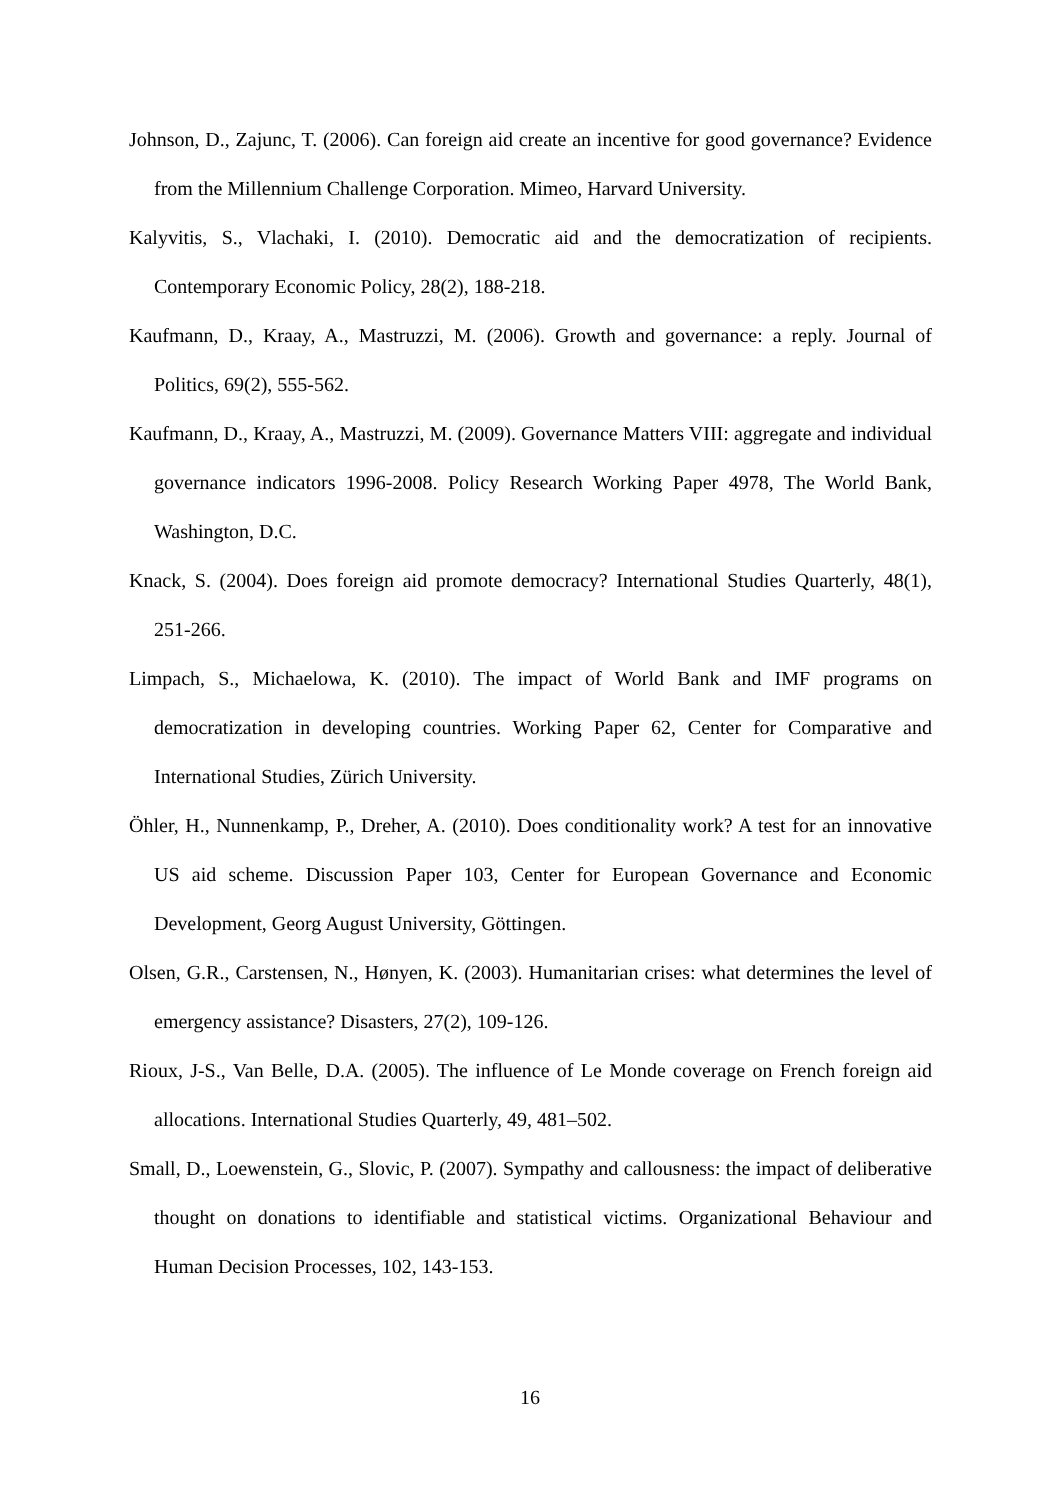Johnson, D., Zajunc, T. (2006). Can foreign aid create an incentive for good governance? Evidence from the Millennium Challenge Corporation. Mimeo, Harvard University.
Kalyvitis, S., Vlachaki, I. (2010). Democratic aid and the democratization of recipients. Contemporary Economic Policy, 28(2), 188-218.
Kaufmann, D., Kraay, A., Mastruzzi, M. (2006). Growth and governance: a reply. Journal of Politics, 69(2), 555-562.
Kaufmann, D., Kraay, A., Mastruzzi, M. (2009). Governance Matters VIII: aggregate and individual governance indicators 1996-2008. Policy Research Working Paper 4978, The World Bank, Washington, D.C.
Knack, S. (2004). Does foreign aid promote democracy? International Studies Quarterly, 48(1), 251-266.
Limpach, S., Michaelowa, K. (2010). The impact of World Bank and IMF programs on democratization in developing countries. Working Paper 62, Center for Comparative and International Studies, Zürich University.
Öhler, H., Nunnenkamp, P., Dreher, A. (2010). Does conditionality work? A test for an innovative US aid scheme. Discussion Paper 103, Center for European Governance and Economic Development, Georg August University, Göttingen.
Olsen, G.R., Carstensen, N., Hønyen, K. (2003). Humanitarian crises: what determines the level of emergency assistance? Disasters, 27(2), 109-126.
Rioux, J-S., Van Belle, D.A. (2005). The influence of Le Monde coverage on French foreign aid allocations. International Studies Quarterly, 49, 481–502.
Small, D., Loewenstein, G., Slovic, P. (2007). Sympathy and callousness: the impact of deliberative thought on donations to identifiable and statistical victims. Organizational Behaviour and Human Decision Processes, 102, 143-153.
16